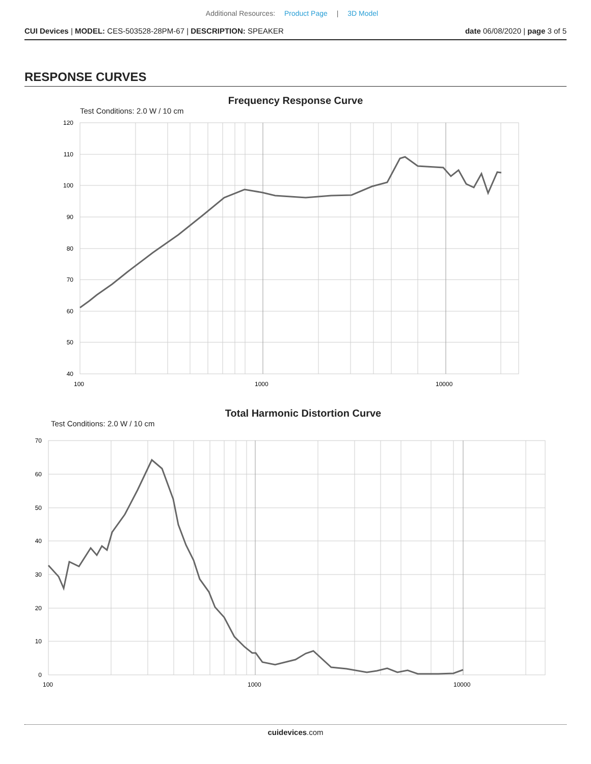Additional Resources: Product Page | 3D Model
CUI Devices | MODEL: CES-503528-28PM-67 | DESCRIPTION: SPEAKER date 06/08/2020 | page 3 of 5
RESPONSE CURVES
Frequency Response Curve
Test Conditions: 2.0 W / 10 cm
120
110
100
90
80
70
60
50
40
100
1000
10000
Total Harmonic Distortion Curve
Test Conditions: 2.0 W / 10 cm
70
60
50
40
30
20
10
0
100
1000
10000
cuidevices.com